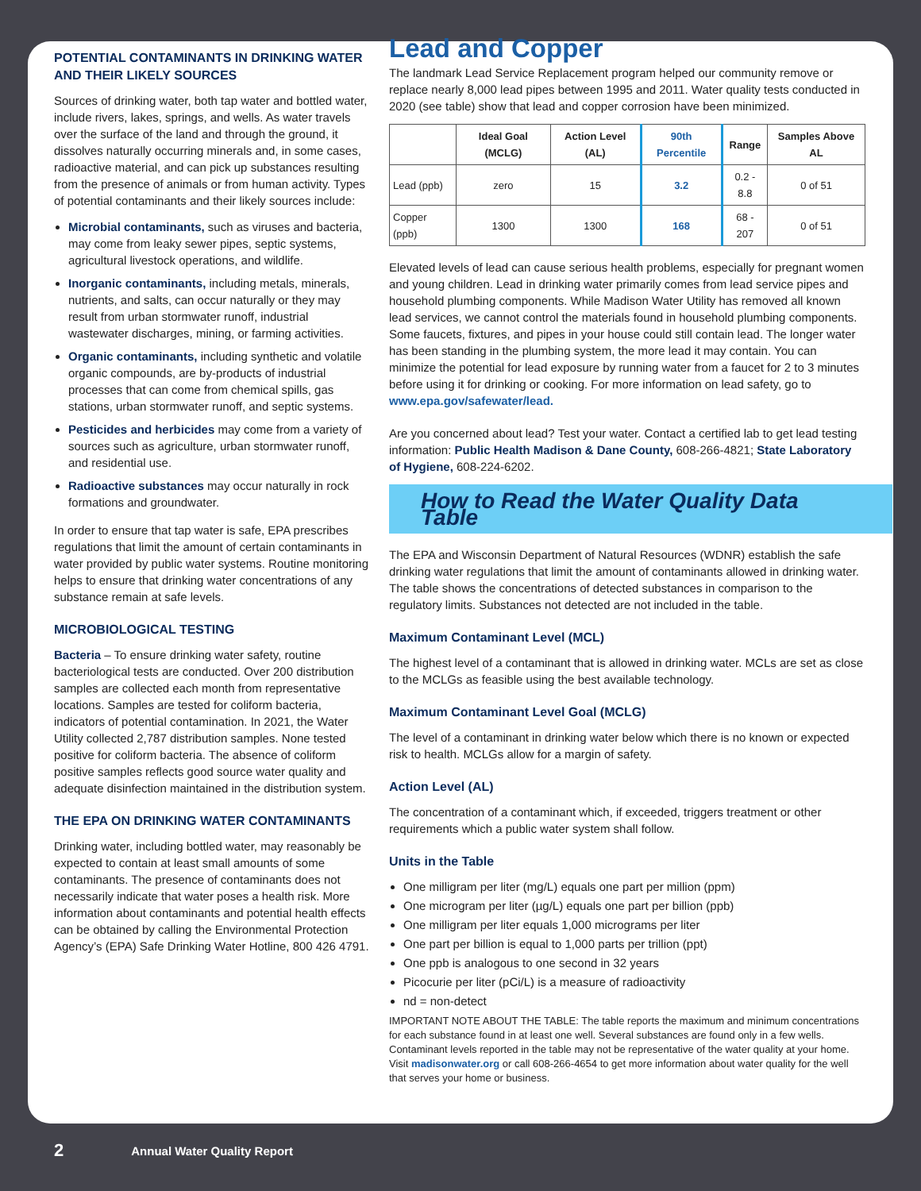POTENTIAL CONTAMINANTS IN DRINKING WATER AND THEIR LIKELY SOURCES
Sources of drinking water, both tap water and bottled water, include rivers, lakes, springs, and wells. As water travels over the surface of the land and through the ground, it dissolves naturally occurring minerals and, in some cases, radioactive material, and can pick up substances resulting from the presence of animals or from human activity. Types of potential contaminants and their likely sources include:
Microbial contaminants, such as viruses and bacteria, may come from leaky sewer pipes, septic systems, agricultural livestock operations, and wildlife.
Inorganic contaminants, including metals, minerals, nutrients, and salts, can occur naturally or they may result from urban stormwater runoff, industrial wastewater discharges, mining, or farming activities.
Organic contaminants, including synthetic and volatile organic compounds, are by-products of industrial processes that can come from chemical spills, gas stations, urban stormwater runoff, and septic systems.
Pesticides and herbicides may come from a variety of sources such as agriculture, urban stormwater runoff, and residential use.
Radioactive substances may occur naturally in rock formations and groundwater.
In order to ensure that tap water is safe, EPA prescribes regulations that limit the amount of certain contaminants in water provided by public water systems. Routine monitoring helps to ensure that drinking water concentrations of any substance remain at safe levels.
MICROBIOLOGICAL TESTING
Bacteria – To ensure drinking water safety, routine bacteriological tests are conducted. Over 200 distribution samples are collected each month from representative locations. Samples are tested for coliform bacteria, indicators of potential contamination. In 2021, the Water Utility collected 2,787 distribution samples. None tested positive for coliform bacteria. The absence of coliform positive samples reflects good source water quality and adequate disinfection maintained in the distribution system.
THE EPA ON DRINKING WATER CONTAMINANTS
Drinking water, including bottled water, may reasonably be expected to contain at least small amounts of some contaminants. The presence of contaminants does not necessarily indicate that water poses a health risk. More information about contaminants and potential health effects can be obtained by calling the Environmental Protection Agency’s (EPA) Safe Drinking Water Hotline, 800 426 4791.
Lead and Copper
The landmark Lead Service Replacement program helped our community remove or replace nearly 8,000 lead pipes between 1995 and 2011. Water quality tests conducted in 2020 (see table) show that lead and copper corrosion have been minimized.
| | Ideal Goal (MCLG) | Action Level (AL) | 90th Percentile | Range | Samples Above AL |
| --- | --- | --- | --- | --- | --- |
| Lead (ppb) | zero | 15 | 3.2 | 0.2 - 8.8 | 0 of 51 |
| Copper (ppb) | 1300 | 1300 | 168 | 68 - 207 | 0 of 51 |
Elevated levels of lead can cause serious health problems, especially for pregnant women and young children. Lead in drinking water primarily comes from lead service pipes and household plumbing components. While Madison Water Utility has removed all known lead services, we cannot control the materials found in household plumbing components. Some faucets, fixtures, and pipes in your house could still contain lead. The longer water has been standing in the plumbing system, the more lead it may contain. You can minimize the potential for lead exposure by running water from a faucet for 2 to 3 minutes before using it for drinking or cooking. For more information on lead safety, go to www.epa.gov/safewater/lead.
Are you concerned about lead? Test your water. Contact a certified lab to get lead testing information: Public Health Madison & Dane County, 608-266-4821; State Laboratory of Hygiene, 608-224-6202.
How to Read the Water Quality Data Table
The EPA and Wisconsin Department of Natural Resources (WDNR) establish the safe drinking water regulations that limit the amount of contaminants allowed in drinking water. The table shows the concentrations of detected substances in comparison to the regulatory limits. Substances not detected are not included in the table.
Maximum Contaminant Level (MCL)
The highest level of a contaminant that is allowed in drinking water. MCLs are set as close to the MCLGs as feasible using the best available technology.
Maximum Contaminant Level Goal (MCLG)
The level of a contaminant in drinking water below which there is no known or expected risk to health. MCLGs allow for a margin of safety.
Action Level (AL)
The concentration of a contaminant which, if exceeded, triggers treatment or other requirements which a public water system shall follow.
Units in the Table
One milligram per liter (mg/L) equals one part per million (ppm)
One microgram per liter (µg/L) equals one part per billion (ppb)
One milligram per liter equals 1,000 micrograms per liter
One part per billion is equal to 1,000 parts per trillion (ppt)
One ppb is analogous to one second in 32 years
Picocurie per liter (pCi/L) is a measure of radioactivity
nd = non-detect
IMPORTANT NOTE ABOUT THE TABLE: The table reports the maximum and minimum concentrations for each substance found in at least one well. Several substances are found only in a few wells. Contaminant levels reported in the table may not be representative of the water quality at your home. Visit madisonwater.org or call 608-266-4654 to get more information about water quality for the well that serves your home or business.
2 Annual Water Quality Report